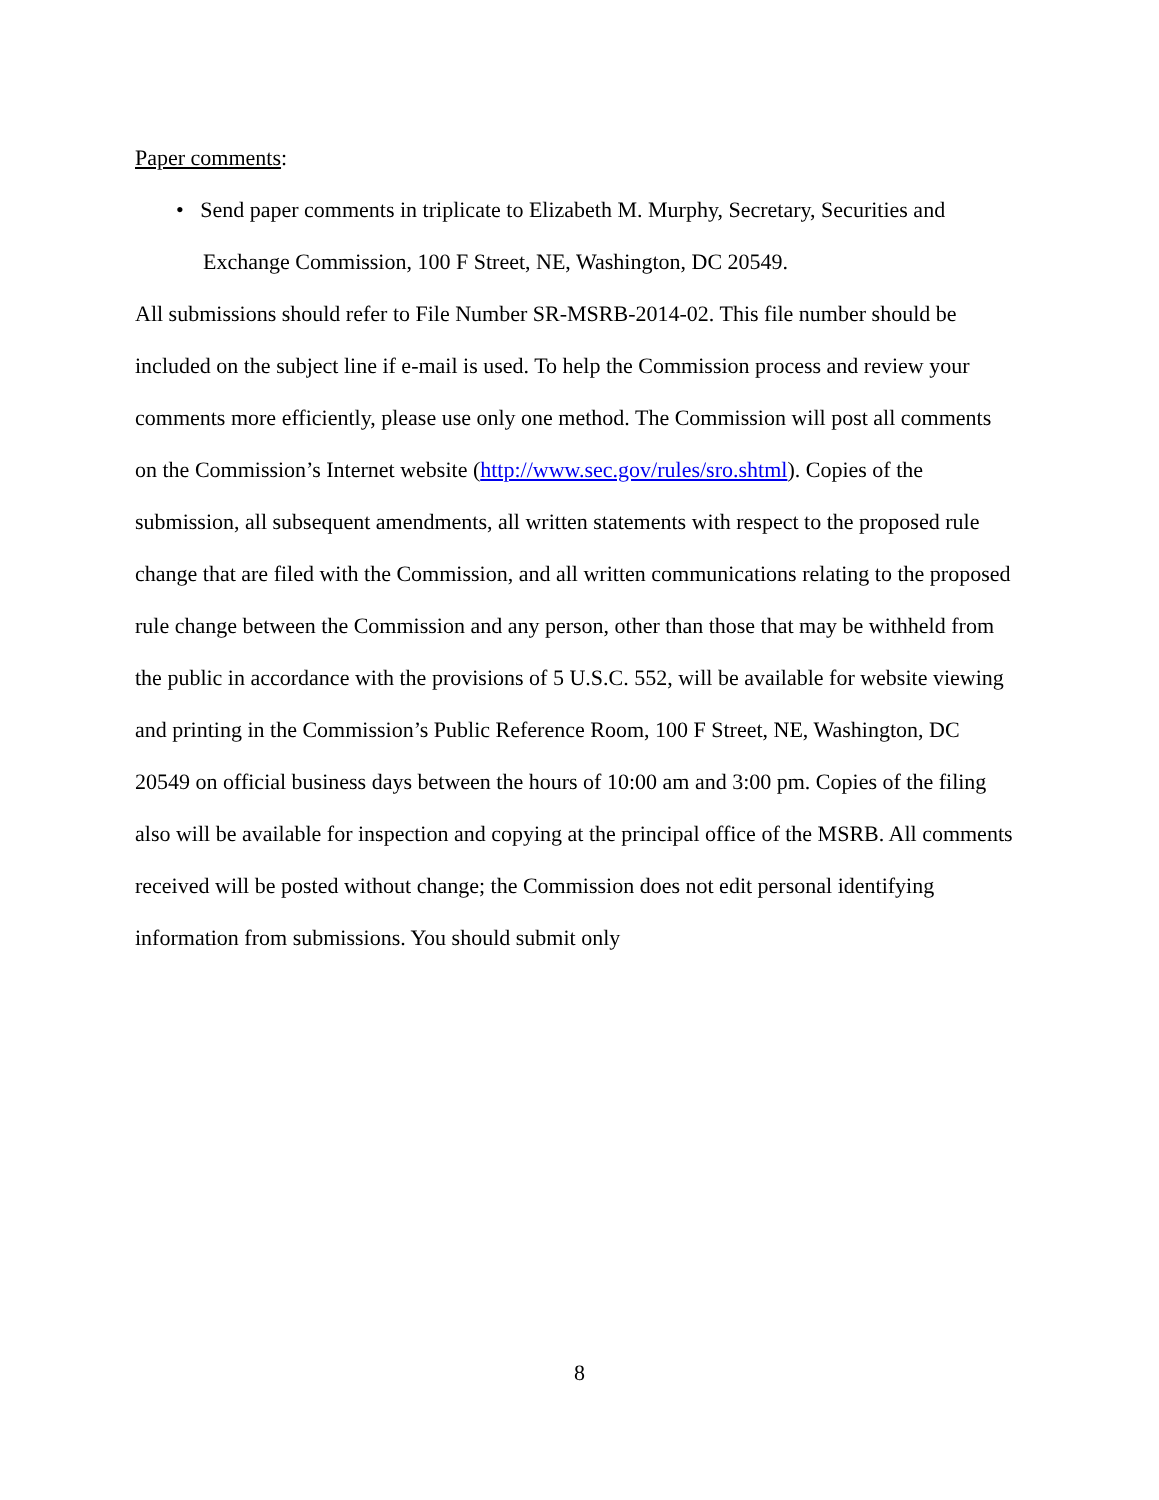Paper comments:
• Send paper comments in triplicate to Elizabeth M. Murphy, Secretary, Securities and Exchange Commission, 100 F Street, NE, Washington, DC 20549.
All submissions should refer to File Number SR-MSRB-2014-02. This file number should be included on the subject line if e-mail is used. To help the Commission process and review your comments more efficiently, please use only one method. The Commission will post all comments on the Commission’s Internet website (http://www.sec.gov/rules/sro.shtml). Copies of the submission, all subsequent amendments, all written statements with respect to the proposed rule change that are filed with the Commission, and all written communications relating to the proposed rule change between the Commission and any person, other than those that may be withheld from the public in accordance with the provisions of 5 U.S.C. 552, will be available for website viewing and printing in the Commission’s Public Reference Room, 100 F Street, NE, Washington, DC 20549 on official business days between the hours of 10:00 am and 3:00 pm. Copies of the filing also will be available for inspection and copying at the principal office of the MSRB. All comments received will be posted without change; the Commission does not edit personal identifying information from submissions. You should submit only
8